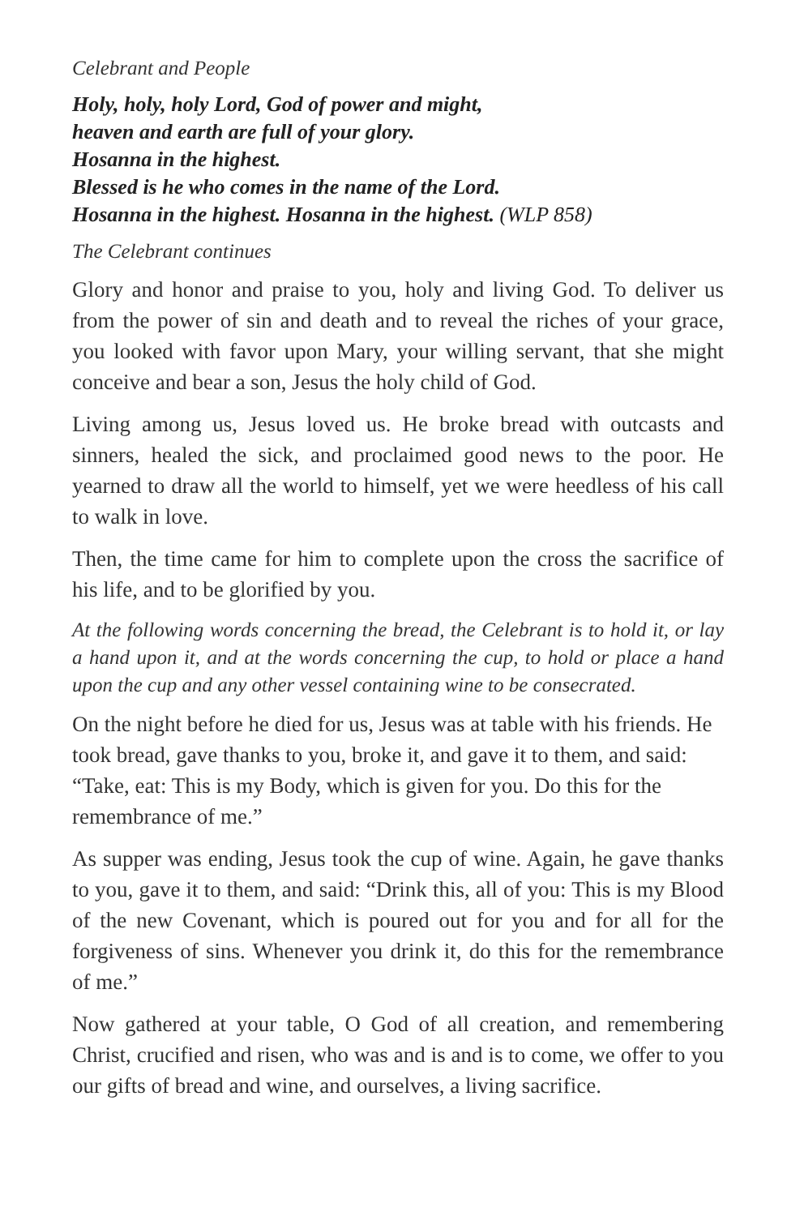Celebrant and People
Holy, holy, holy Lord, God of power and might,
heaven and earth are full of your glory.
Hosanna in the highest.
Blessed is he who comes in the name of the Lord.
Hosanna in the highest. Hosanna in the highest. (WLP 858)
The Celebrant continues
Glory and honor and praise to you, holy and living God. To deliver us from the power of sin and death and to reveal the riches of your grace, you looked with favor upon Mary, your willing servant, that she might conceive and bear a son, Jesus the holy child of God.
Living among us, Jesus loved us. He broke bread with outcasts and sinners, healed the sick, and proclaimed good news to the poor. He yearned to draw all the world to himself, yet we were heedless of his call to walk in love.
Then, the time came for him to complete upon the cross the sacrifice of his life, and to be glorified by you.
At the following words concerning the bread, the Celebrant is to hold it, or lay a hand upon it, and at the words concerning the cup, to hold or place a hand upon the cup and any other vessel containing wine to be consecrated.
On the night before he died for us, Jesus was at table with his friends. He took bread, gave thanks to you, broke it, and gave it to them, and said: “Take, eat: This is my Body, which is given for you. Do this for the remembrance of me.”
As supper was ending, Jesus took the cup of wine. Again, he gave thanks to you, gave it to them, and said: “Drink this, all of you: This is my Blood of the new Covenant, which is poured out for you and for all for the forgiveness of sins. Whenever you drink it, do this for the remembrance of me.”
Now gathered at your table, O God of all creation, and remembering Christ, crucified and risen, who was and is and is to come, we offer to you our gifts of bread and wine, and ourselves, a living sacrifice.